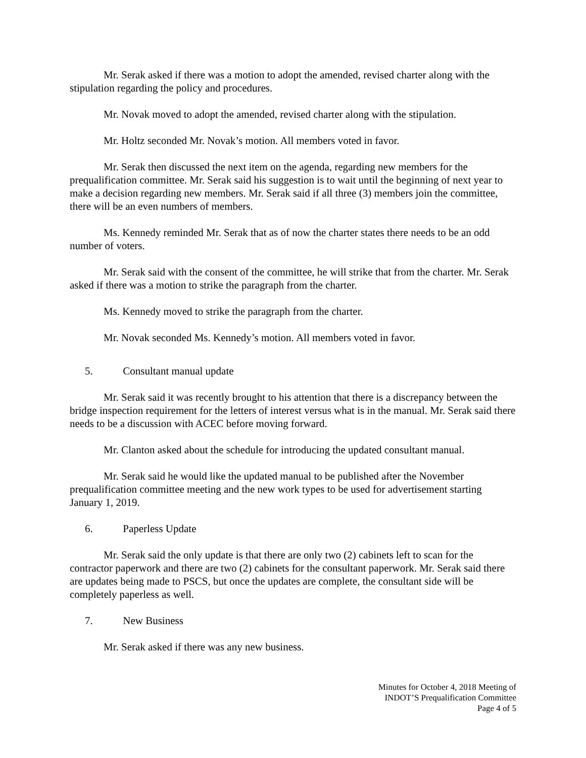Mr. Serak asked if there was a motion to adopt the amended, revised charter along with the stipulation regarding the policy and procedures.
Mr. Novak moved to adopt the amended, revised charter along with the stipulation.
Mr. Holtz seconded Mr. Novak’s motion. All members voted in favor.
Mr. Serak then discussed the next item on the agenda, regarding new members for the prequalification committee. Mr. Serak said his suggestion is to wait until the beginning of next year to make a decision regarding new members. Mr. Serak said if all three (3) members join the committee, there will be an even numbers of members.
Ms. Kennedy reminded Mr. Serak that as of now the charter states there needs to be an odd number of voters.
Mr. Serak said with the consent of the committee, he will strike that from the charter. Mr. Serak asked if there was a motion to strike the paragraph from the charter.
Ms. Kennedy moved to strike the paragraph from the charter.
Mr. Novak seconded Ms. Kennedy’s motion. All members voted in favor.
5. Consultant manual update
Mr. Serak said it was recently brought to his attention that there is a discrepancy between the bridge inspection requirement for the letters of interest versus what is in the manual. Mr. Serak said there needs to be a discussion with ACEC before moving forward.
Mr. Clanton asked about the schedule for introducing the updated consultant manual.
Mr. Serak said he would like the updated manual to be published after the November prequalification committee meeting and the new work types to be used for advertisement starting January 1, 2019.
6. Paperless Update
Mr. Serak said the only update is that there are only two (2) cabinets left to scan for the contractor paperwork and there are two (2) cabinets for the consultant paperwork. Mr. Serak said there are updates being made to PSCS, but once the updates are complete, the consultant side will be completely paperless as well.
7. New Business
Mr. Serak asked if there was any new business.
Minutes for October 4, 2018 Meeting of
INDOT’S Prequalification Committee
Page 4 of 5